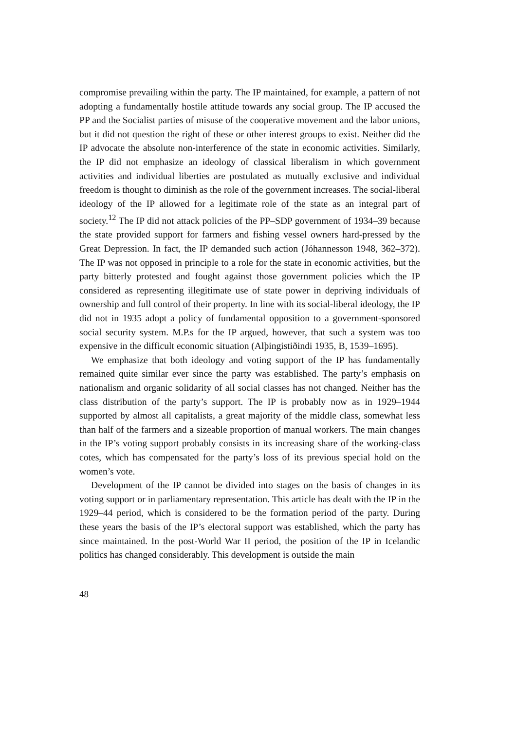compromise prevailing within the party. The IP maintained, for example, a pattern of not adopting a fundamentally hostile attitude towards any social group. The IP accused the PP and the Socialist parties of misuse of the cooperative movement and the labor unions, but it did not question the right of these or other interest groups to exist. Neither did the IP advocate the absolute non-interference of the state in economic activities. Similarly, the IP did not emphasize an ideology of classical liberalism in which government activities and individual liberties are postulated as mutually exclusive and individual freedom is thought to diminish as the role of the government increases. The social-liberal ideology of the IP allowed for a legitimate role of the state as an integral part of society.<sup>12</sup> The IP did not attack policies of the PP–SDP government of 1934–39 because the state provided support for farmers and fishing vessel owners hard-pressed by the Great Depression. In fact, the IP demanded such action (Jóhannesson 1948, 362–372). The IP was not opposed in principle to a role for the state in economic activities, but the party bitterly protested and fought against those government policies which the IP considered as representing illegitimate use of state power in depriving individuals of ownership and full control of their property. In line with its social-liberal ideology, the IP did not in 1935 adopt a policy of fundamental opposition to a government-sponsored social security system. M.P.s for the IP argued, however, that such a system was too expensive in the difficult economic situation (Alþingistiðindi 1935, B, 1539–1695).
We emphasize that both ideology and voting support of the IP has fundamentally remained quite similar ever since the party was established. The party’s emphasis on nationalism and organic solidarity of all social classes has not changed. Neither has the class distribution of the party’s support. The IP is probably now as in 1929–1944 supported by almost all capitalists, a great majority of the middle class, somewhat less than half of the farmers and a sizeable proportion of manual workers. The main changes in the IP’s voting support probably consists in its increasing share of the working-class cotes, which has compensated for the party’s loss of its previous special hold on the women’s vote.
Development of the IP cannot be divided into stages on the basis of changes in its voting support or in parliamentary representation. This article has dealt with the IP in the 1929–44 period, which is considered to be the formation period of the party. During these years the basis of the IP’s electoral support was established, which the party has since maintained. In the post-World War II period, the position of the IP in Icelandic politics has changed considerably. This development is outside the main
48